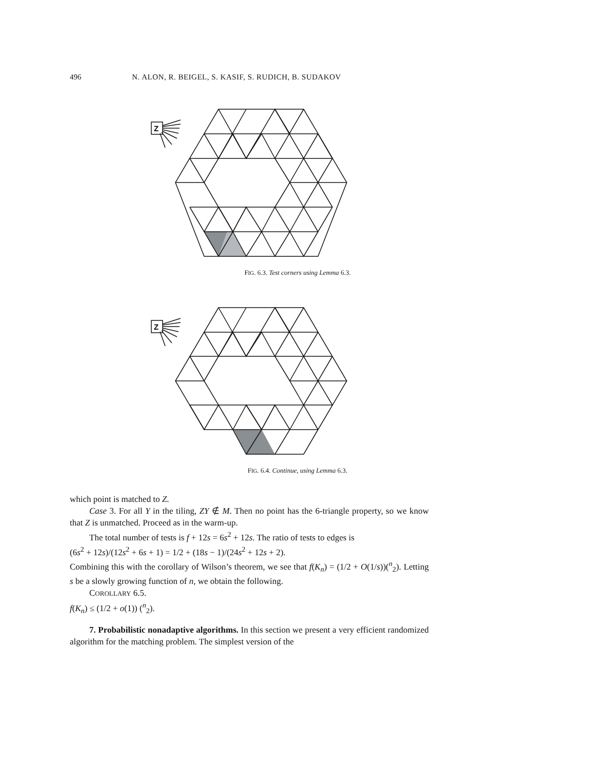496 N. ALON, R. BEIGEL, S. KASIF, S. RUDICH, B. SUDAKOV
Z
FIG. 6.3. Test corners using Lemma 6.3.
Z
FIG. 6.4. Continue, using Lemma 6.3.
which point is matched to Z.
Case 3. For all Y in the tiling, ZY ∉ M. Then no point has the 6-triangle property, so we know that Z is unmatched. Proceed as in the warm-up.
The total number of tests is f + 12s = 6s<sup>2</sup> + 12s. The ratio of tests to edges is
(6s<sup>2</sup> + 12s)/(12s<sup>2</sup> + 6s + 1) = 1/2 + (18s − 1)/(24s<sup>2</sup> + 12s + 2).
Combining this with the corollary of Wilson’s theorem, we see that f(K<sub>n</sub>) = (1/2 + O(1/s))(<sup>n</sup><sub>2</sub>). Letting s be a slowly growing function of n, we obtain the following.
COROLLARY 6.5.
f(K<sub>n</sub>) ≤ (1/2 + o(1)) (<sup>n</sup><sub>2</sub>).
7. Probabilistic nonadaptive algorithms. In this section we present a very efficient randomized algorithm for the matching problem. The simplest version of the